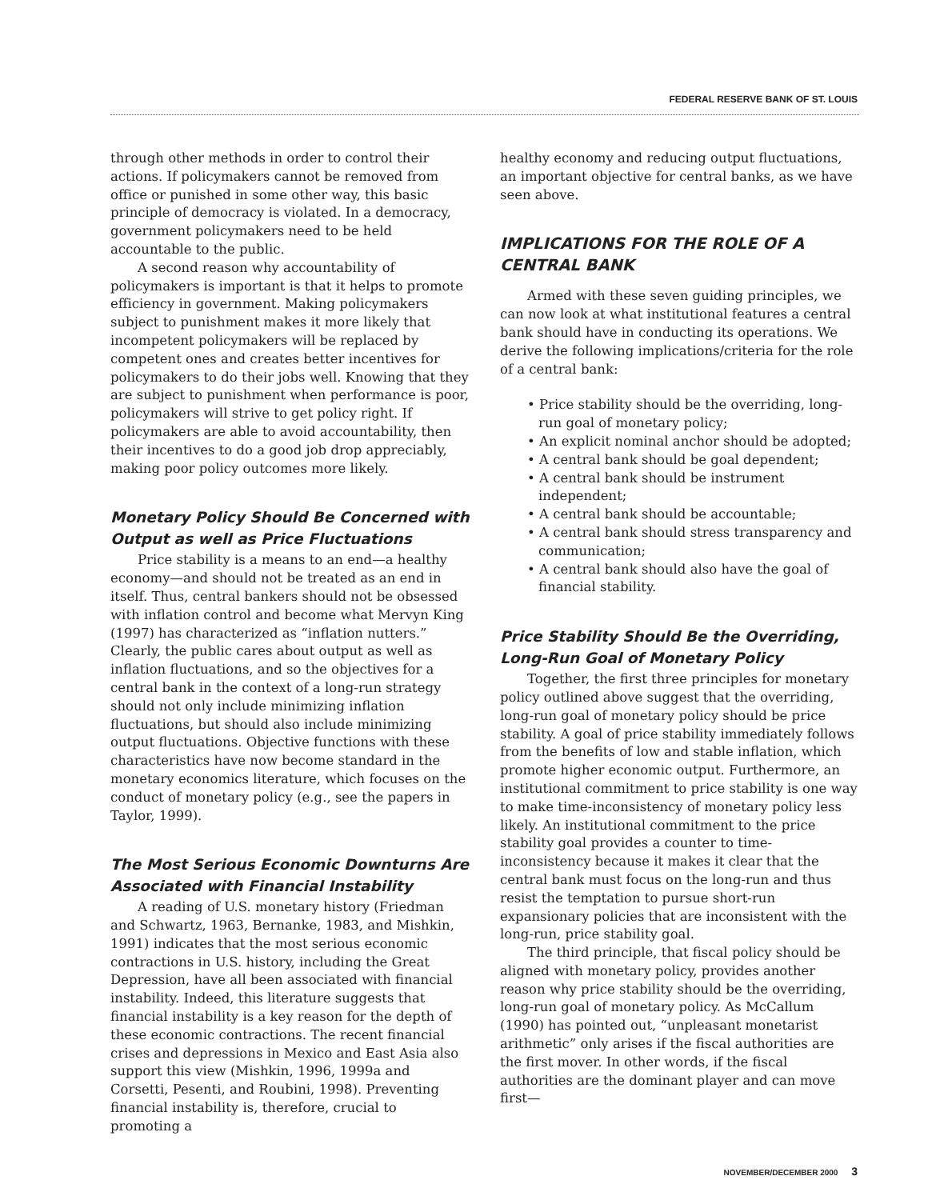FEDERAL RESERVE BANK OF ST. LOUIS
through other methods in order to control their actions. If policymakers cannot be removed from office or punished in some other way, this basic principle of democracy is violated. In a democracy, government policymakers need to be held accountable to the public.
A second reason why accountability of policymakers is important is that it helps to promote efficiency in government. Making policymakers subject to punishment makes it more likely that incompetent policymakers will be replaced by competent ones and creates better incentives for policymakers to do their jobs well. Knowing that they are subject to punishment when performance is poor, policymakers will strive to get policy right. If policymakers are able to avoid accountability, then their incentives to do a good job drop appreciably, making poor policy outcomes more likely.
Monetary Policy Should Be Concerned with Output as well as Price Fluctuations
Price stability is a means to an end—a healthy economy—and should not be treated as an end in itself. Thus, central bankers should not be obsessed with inflation control and become what Mervyn King (1997) has characterized as “inflation nutters.” Clearly, the public cares about output as well as inflation fluctuations, and so the objectives for a central bank in the context of a long-run strategy should not only include minimizing inflation fluctuations, but should also include minimizing output fluctuations. Objective functions with these characteristics have now become standard in the monetary economics literature, which focuses on the conduct of monetary policy (e.g., see the papers in Taylor, 1999).
The Most Serious Economic Downturns Are Associated with Financial Instability
A reading of U.S. monetary history (Friedman and Schwartz, 1963, Bernanke, 1983, and Mishkin, 1991) indicates that the most serious economic contractions in U.S. history, including the Great Depression, have all been associated with financial instability. Indeed, this literature suggests that financial instability is a key reason for the depth of these economic contractions. The recent financial crises and depressions in Mexico and East Asia also support this view (Mishkin, 1996, 1999a and Corsetti, Pesenti, and Roubini, 1998). Preventing financial instability is, therefore, crucial to promoting a
healthy economy and reducing output fluctuations, an important objective for central banks, as we have seen above.
IMPLICATIONS FOR THE ROLE OF A CENTRAL BANK
Armed with these seven guiding principles, we can now look at what institutional features a central bank should have in conducting its operations. We derive the following implications/criteria for the role of a central bank:
• Price stability should be the overriding, long-run goal of monetary policy;
• An explicit nominal anchor should be adopted;
• A central bank should be goal dependent;
• A central bank should be instrument independent;
• A central bank should be accountable;
• A central bank should stress transparency and communication;
• A central bank should also have the goal of financial stability.
Price Stability Should Be the Overriding, Long-Run Goal of Monetary Policy
Together, the first three principles for monetary policy outlined above suggest that the overriding, long-run goal of monetary policy should be price stability. A goal of price stability immediately follows from the benefits of low and stable inflation, which promote higher economic output. Furthermore, an institutional commitment to price stability is one way to make time-inconsistency of monetary policy less likely. An institutional commitment to the price stability goal provides a counter to time-inconsistency because it makes it clear that the central bank must focus on the long-run and thus resist the temptation to pursue short-run expansionary policies that are inconsistent with the long-run, price stability goal.
The third principle, that fiscal policy should be aligned with monetary policy, provides another reason why price stability should be the overriding, long-run goal of monetary policy. As McCallum (1990) has pointed out, “unpleasant monetarist arithmetic” only arises if the fiscal authorities are the first mover. In other words, if the fiscal authorities are the dominant player and can move first—
NOVEMBER/DECEMBER 2000 3